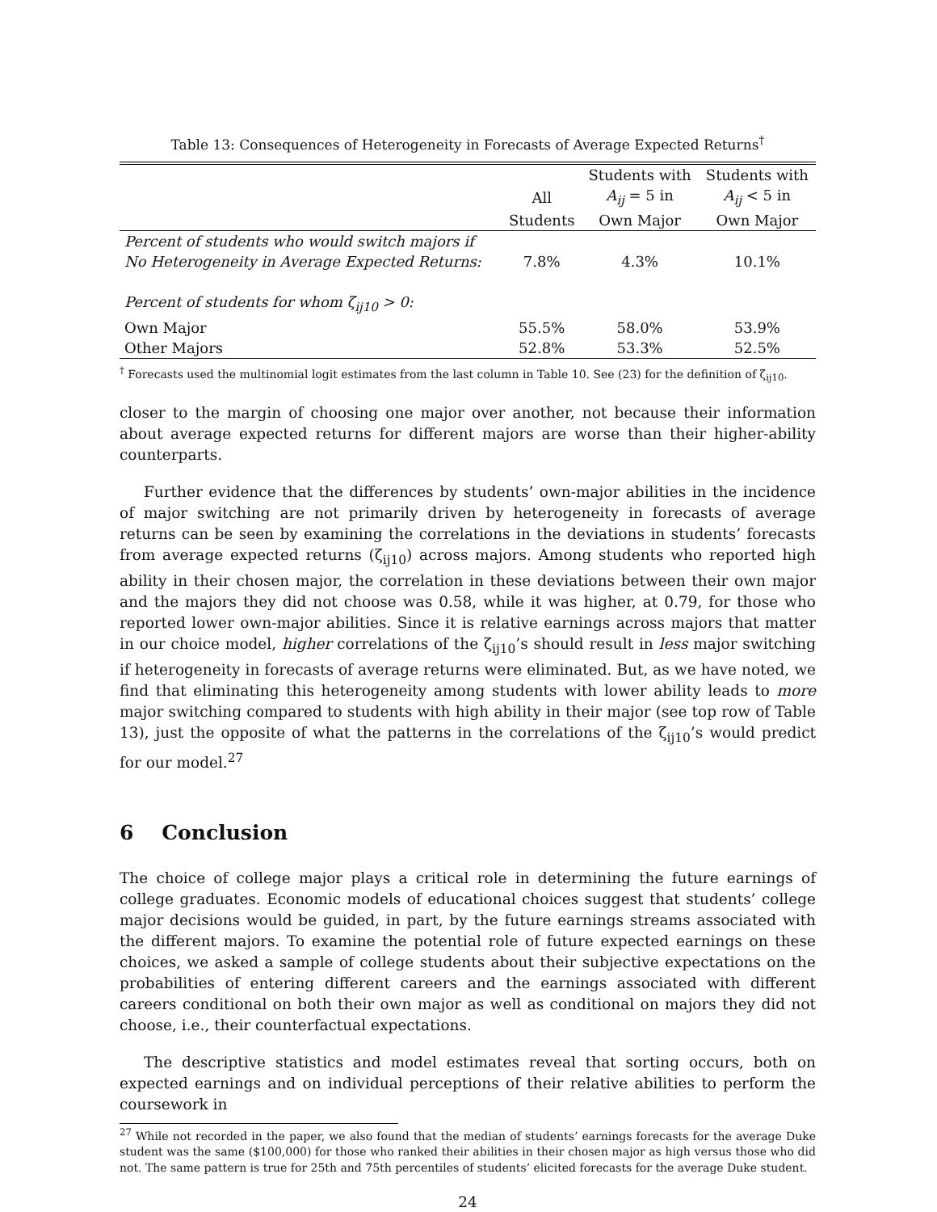Table 13: Consequences of Heterogeneity in Forecasts of Average Expected Returns<sup>†</sup>
| | | Students with | Students with |
| --- | --- | --- | --- |
| | All | A<sub>ij</sub> = 5 in | A<sub>ij</sub> < 5 in |
| | Students | Own Major | Own Major |
| Percent of students who would switch majors if | | | |
| No Heterogeneity in Average Expected Returns: | 7.8% | 4.3% | 10.1% |
| Percent of students for whom ζ<sub>ij10</sub> > 0: | | | |
| Own Major | 55.5% | 58.0% | 53.9% |
| Other Majors | 52.8% | 53.3% | 52.5% |
<sup>†</sup> Forecasts used the multinomial logit estimates from the last column in Table 10. See (23) for the definition of ζ<sub>ij10</sub>.
closer to the margin of choosing one major over another, not because their information about average expected returns for different majors are worse than their higher-ability counterparts.
Further evidence that the differences by students’ own-major abilities in the incidence of major switching are not primarily driven by heterogeneity in forecasts of average returns can be seen by examining the correlations in the deviations in students’ forecasts from average expected returns (ζ<sub>ij10</sub>) across majors. Among students who reported high ability in their chosen major, the correlation in these deviations between their own major and the majors they did not choose was 0.58, while it was higher, at 0.79, for those who reported lower own-major abilities. Since it is relative earnings across majors that matter in our choice model, higher correlations of the ζ<sub>ij10</sub>’s should result in less major switching if heterogeneity in forecasts of average returns were eliminated. But, as we have noted, we find that eliminating this heterogeneity among students with lower ability leads to more major switching compared to students with high ability in their major (see top row of Table 13), just the opposite of what the patterns in the correlations of the ζ<sub>ij10</sub>’s would predict for our model.<sup>27</sup>
6 Conclusion
The choice of college major plays a critical role in determining the future earnings of college graduates. Economic models of educational choices suggest that students’ college major decisions would be guided, in part, by the future earnings streams associated with the different majors. To examine the potential role of future expected earnings on these choices, we asked a sample of college students about their subjective expectations on the probabilities of entering different careers and the earnings associated with different careers conditional on both their own major as well as conditional on majors they did not choose, i.e., their counterfactual expectations.
The descriptive statistics and model estimates reveal that sorting occurs, both on expected earnings and on individual perceptions of their relative abilities to perform the coursework in
<sup>27</sup> While not recorded in the paper, we also found that the median of students’ earnings forecasts for the average Duke student was the same ($100,000) for those who ranked their abilities in their chosen major as high versus those who did not. The same pattern is true for 25th and 75th percentiles of students’ elicited forecasts for the average Duke student.
24